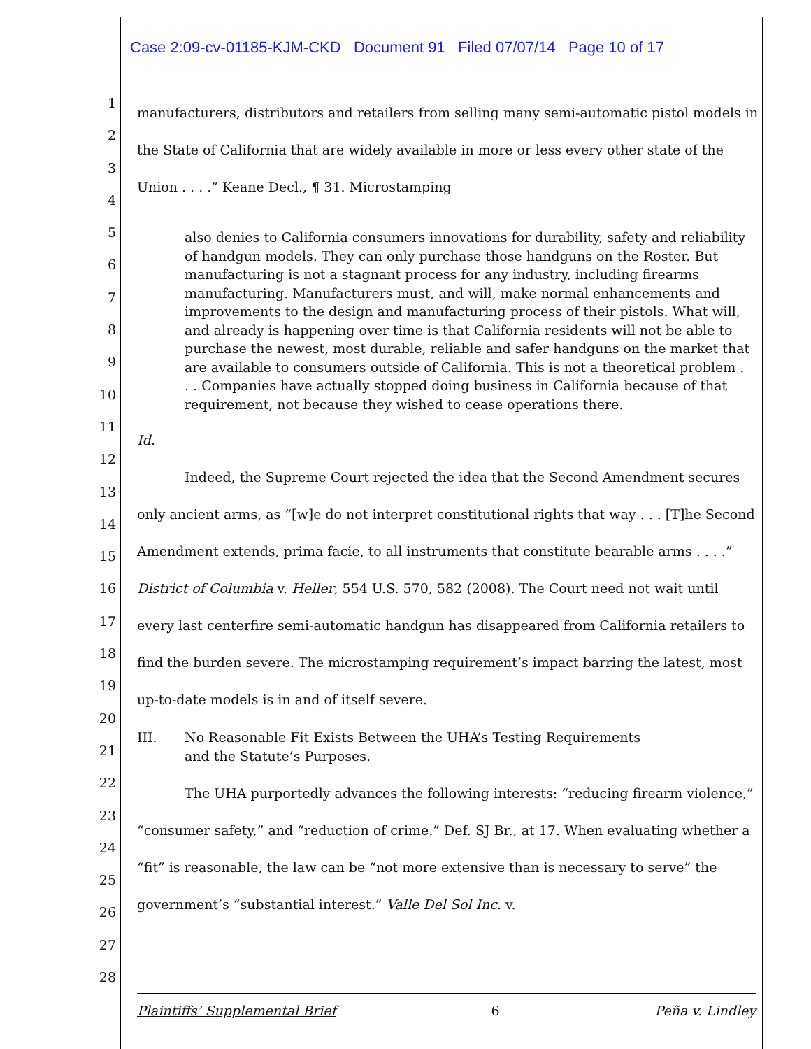Case 2:09-cv-01185-KJM-CKD Document 91 Filed 07/07/14 Page 10 of 17
1
2
3
4
5
6
7
8
9
10
11
12
13
14
15
16
17
18
19
20
21
22
23
24
25
26
27
28
manufacturers, distributors and retailers from selling many semi-automatic pistol models in the State of California that are widely available in more or less every other state of the Union . . . .” Keane Decl., ¶ 31. Microstamping
also denies to California consumers innovations for durability, safety and reliability of handgun models. They can only purchase those handguns on the Roster. But manufacturing is not a stagnant process for any industry, including firearms manufacturing. Manufacturers must, and will, make normal enhancements and improvements to the design and manufacturing process of their pistols. What will, and already is happening over time is that California residents will not be able to purchase the newest, most durable, reliable and safer handguns on the market that are available to consumers outside of California. This is not a theoretical problem . . . Companies have actually stopped doing business in California because of that requirement, not because they wished to cease operations there.
Id.
Indeed, the Supreme Court rejected the idea that the Second Amendment secures only ancient arms, as “[w]e do not interpret constitutional rights that way . . . [T]he Second Amendment extends, prima facie, to all instruments that constitute bearable arms . . . .” District of Columbia v. Heller, 554 U.S. 570, 582 (2008). The Court need not wait until every last centerfire semi-automatic handgun has disappeared from California retailers to find the burden severe. The microstamping requirement’s impact barring the latest, most up-to-date models is in and of itself severe.
III. No Reasonable Fit Exists Between the UHA’s Testing Requirements
and the Statute’s Purposes.
The UHA purportedly advances the following interests: “reducing firearm violence,” “consumer safety,” and “reduction of crime.” Def. SJ Br., at 17. When evaluating whether a “fit” is reasonable, the law can be “not more extensive than is necessary to serve” the government’s “substantial interest.” Valle Del Sol Inc. v.
Plaintiffs’ Supplemental Brief 6 Peña v. Lindley